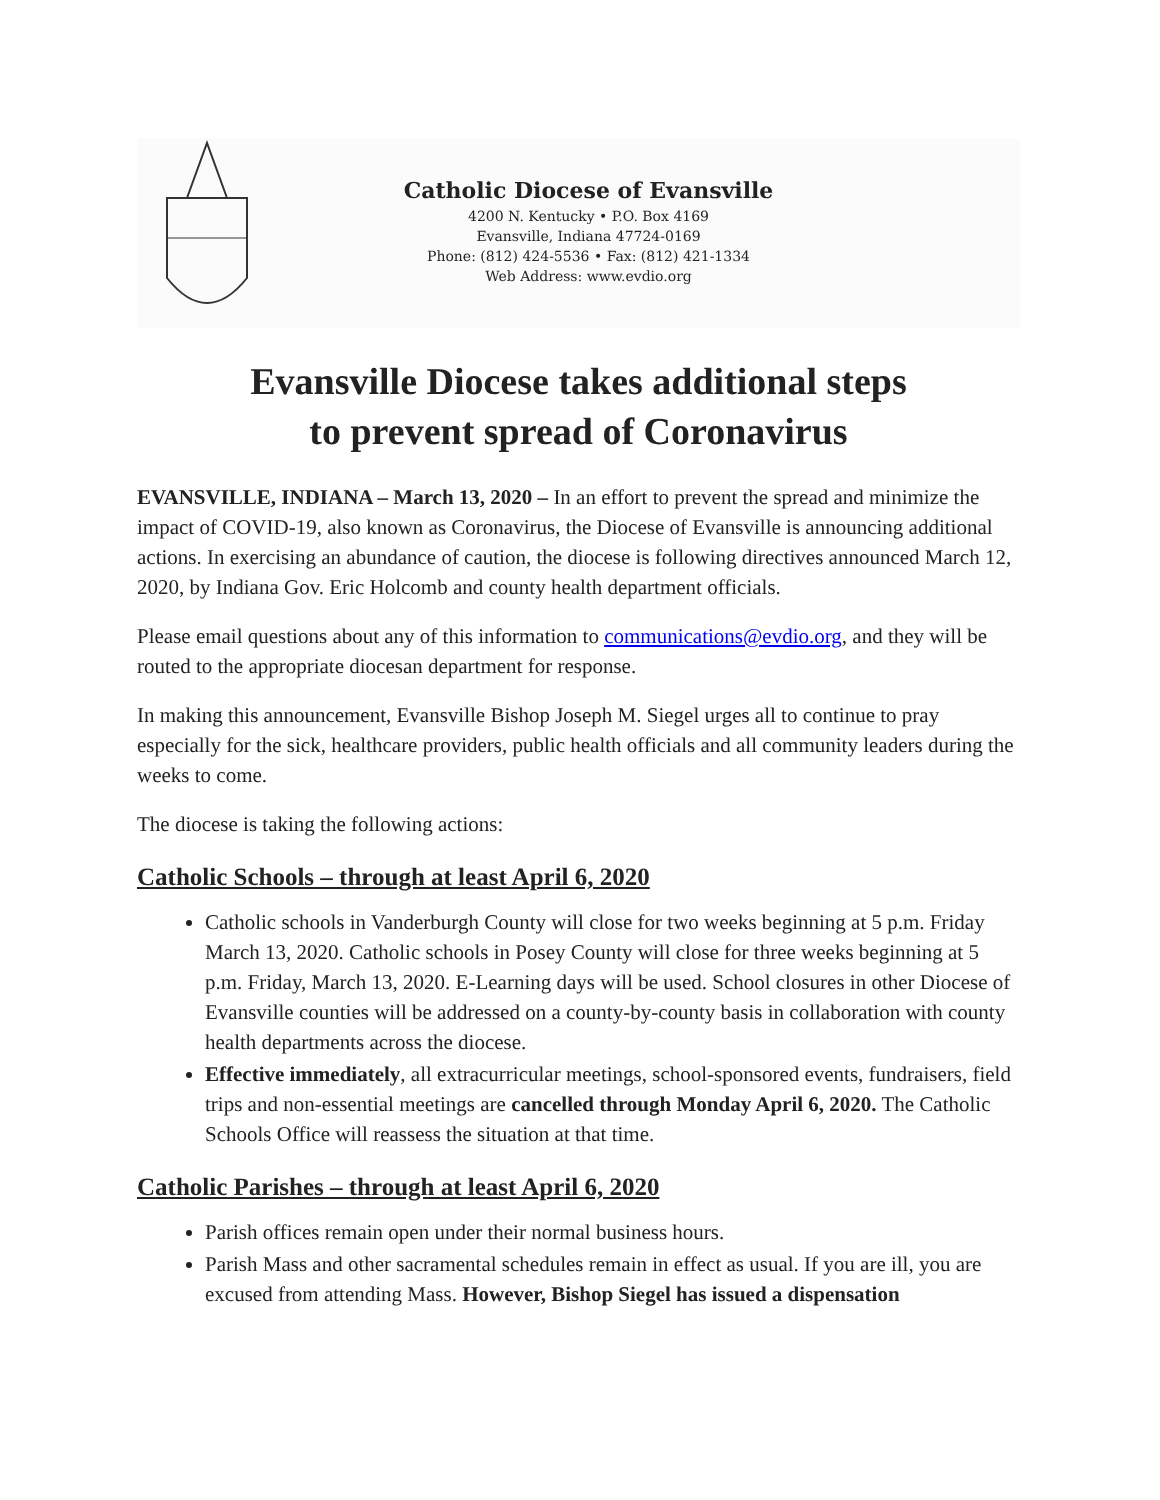Catholic Diocese of Evansville
4200 N. Kentucky • P.O. Box 4169
Evansville, Indiana 47724-0169
Phone: (812) 424-5536 • Fax: (812) 421-1334
Web Address: www.evdio.org
Evansville Diocese takes additional steps
to prevent spread of Coronavirus
EVANSVILLE, INDIANA – March 13, 2020 – In an effort to prevent the spread and minimize the impact of COVID-19, also known as Coronavirus, the Diocese of Evansville is announcing additional actions. In exercising an abundance of caution, the diocese is following directives announced March 12, 2020, by Indiana Gov. Eric Holcomb and county health department officials.
Please email questions about any of this information to communications@evdio.org, and they will be routed to the appropriate diocesan department for response.
In making this announcement, Evansville Bishop Joseph M. Siegel urges all to continue to pray especially for the sick, healthcare providers, public health officials and all community leaders during the weeks to come.
The diocese is taking the following actions:
Catholic Schools – through at least April 6, 2020
Catholic schools in Vanderburgh County will close for two weeks beginning at 5 p.m. Friday March 13, 2020. Catholic schools in Posey County will close for three weeks beginning at 5 p.m. Friday, March 13, 2020. E-Learning days will be used. School closures in other Diocese of Evansville counties will be addressed on a county-by-county basis in collaboration with county health departments across the diocese.
Effective immediately, all extracurricular meetings, school-sponsored events, fundraisers, field trips and non-essential meetings are cancelled through Monday April 6, 2020. The Catholic Schools Office will reassess the situation at that time.
Catholic Parishes – through at least April 6, 2020
Parish offices remain open under their normal business hours.
Parish Mass and other sacramental schedules remain in effect as usual. If you are ill, you are excused from attending Mass. However, Bishop Siegel has issued a dispensation